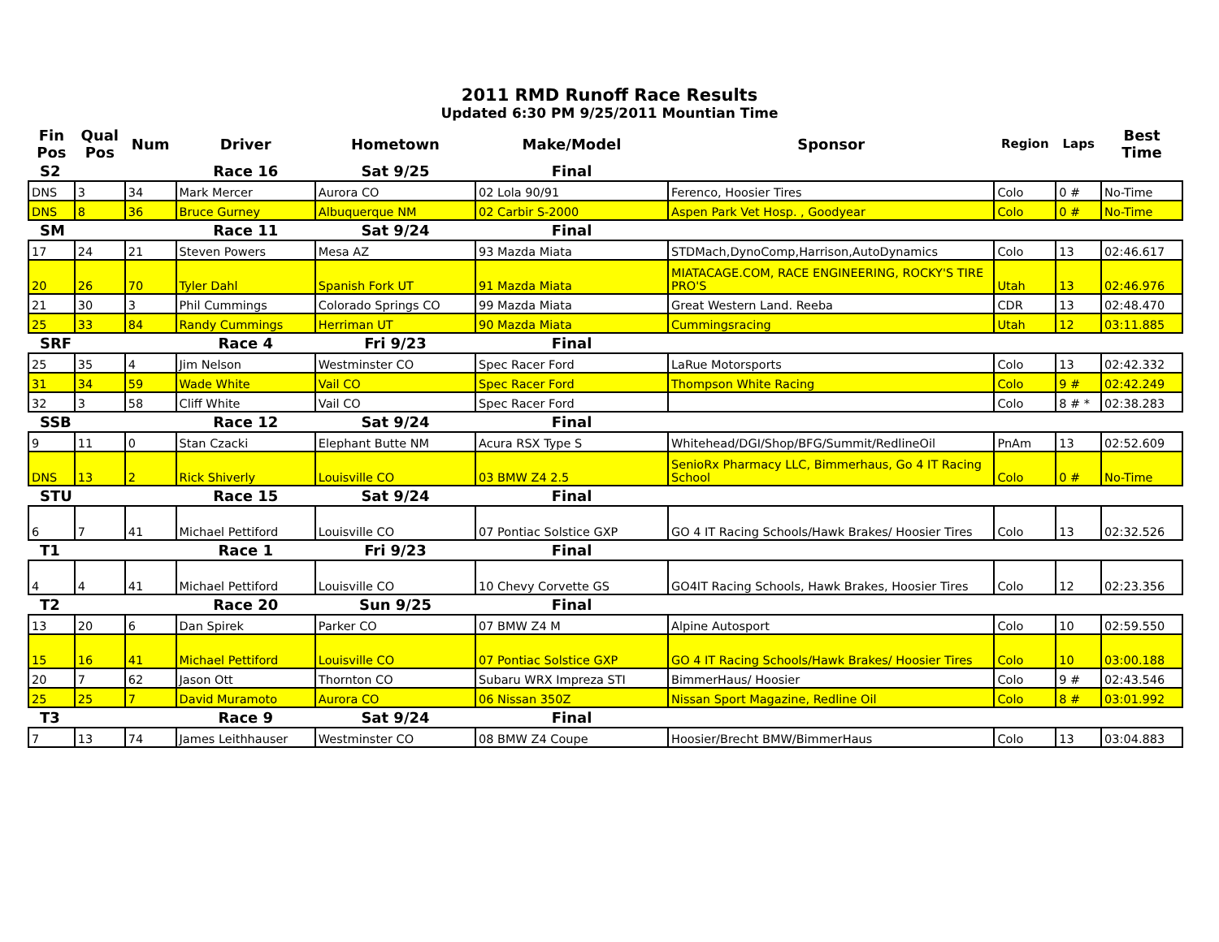2011 RMD Runoff Race Results
Updated 6:30 PM 9/25/2011 Mountian Time
| Fin Pos | Qual Pos | Num | Driver | Hometown | Make/Model | Sponsor | Region | Laps | Best Time |
| --- | --- | --- | --- | --- | --- | --- | --- | --- | --- |
| S2 | | | Race 16 | Sat 9/25 | Final | | | | |
| DNS | 3 | 34 | Mark Mercer | Aurora CO | 02 Lola 90/91 | Ferenco, Hoosier Tires | Colo | 0 # | No-Time |
| DNS | 8 | 36 | Bruce Gurney | Albuquerque NM | 02 Carbir S-2000 | Aspen Park Vet Hosp. , Goodyear | Colo | 0 # | No-Time |
| SM | | | Race 11 | Sat 9/24 | Final | | | | |
| 17 | 24 | 21 | Steven Powers | Mesa AZ | 93 Mazda Miata | STDMach,DynoComp,Harrison,AutoDynamics | Colo | 13 | 02:46.617 |
| 20 | 26 | 70 | Tyler Dahl | Spanish Fork UT | 91 Mazda Miata | MIATACAGE.COM, RACE ENGINEERING, ROCKY'S TIRE PRO'S | Utah | 13 | 02:46.976 |
| 21 | 30 | 3 | Phil Cummings | Colorado Springs CO | 99 Mazda Miata | Great Western Land. Reeba | CDR | 13 | 02:48.470 |
| 25 | 33 | 84 | Randy Cummings | Herriman UT | 90 Mazda Miata | Cummingsracing | Utah | 12 | 03:11.885 |
| SRF | | | Race 4 | Fri 9/23 | Final | | | | |
| 25 | 35 | 4 | Jim Nelson | Westminster CO | Spec Racer Ford | LaRue Motorsports | Colo | 13 | 02:42.332 |
| 31 | 34 | 59 | Wade White | Vail CO | Spec Racer Ford | Thompson White Racing | Colo | 9 # | 02:42.249 |
| 32 | 3 | 58 | Cliff White | Vail CO | Spec Racer Ford | | Colo | 8 # * | 02:38.283 |
| SSB | | | Race 12 | Sat 9/24 | Final | | | | |
| 9 | 11 | 0 | Stan Czacki | Elephant Butte NM | Acura RSX Type S | Whitehead/DGI/Shop/BFG/Summit/RedlineOil | PnAm | 13 | 02:52.609 |
| DNS | 13 | 2 | Rick Shiverly | Louisville CO | 03 BMW Z4 2.5 | SenioRx Pharmacy LLC, Bimmerhaus, Go 4 IT Racing School | Colo | 0 # | No-Time |
| STU | | | Race 15 | Sat 9/24 | Final | | | | |
| 6 | 7 | 41 | Michael Pettiford | Louisville CO | 07 Pontiac Solstice GXP | GO 4 IT Racing Schools/Hawk Brakes/ Hoosier Tires | Colo | 13 | 02:32.526 |
| T1 | | | Race 1 | Fri 9/23 | Final | | | | |
| 4 | 4 | 41 | Michael Pettiford | Louisville CO | 10 Chevy Corvette GS | GO4IT Racing Schools, Hawk Brakes, Hoosier Tires | Colo | 12 | 02:23.356 |
| T2 | | | Race 20 | Sun 9/25 | Final | | | | |
| 13 | 20 | 6 | Dan Spirek | Parker CO | 07 BMW Z4 M | Alpine Autosport | Colo | 10 | 02:59.550 |
| 15 | 16 | 41 | Michael Pettiford | Louisville CO | 07 Pontiac Solstice GXP | GO 4 IT Racing Schools/Hawk Brakes/ Hoosier Tires | Colo | 10 | 03:00.188 |
| 20 | 7 | 62 | Jason Ott | Thornton CO | Subaru WRX Impreza STI | BimmerHaus/ Hoosier | Colo | 9 # | 02:43.546 |
| 25 | 25 | 7 | David Muramoto | Aurora CO | 06 Nissan 350Z | Nissan Sport Magazine, Redline Oil | Colo | 8 # | 03:01.992 |
| T3 | | | Race 9 | Sat 9/24 | Final | | | | |
| 7 | 13 | 74 | James Leithhauser | Westminster CO | 08 BMW Z4 Coupe | Hoosier/Brecht BMW/BimmerHaus | Colo | 13 | 03:04.883 |